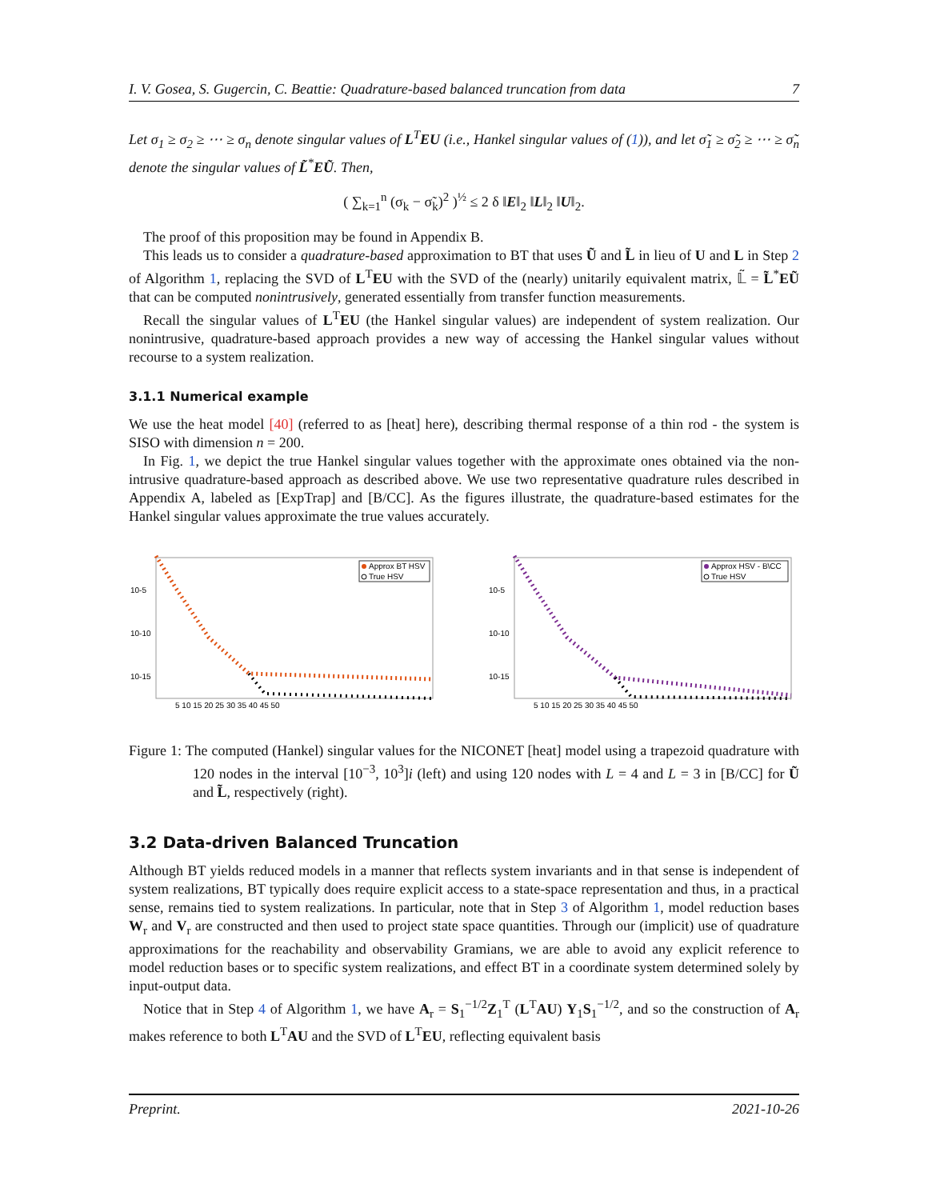I. V. Gosea, S. Gugercin, C. Beattie: Quadrature-based balanced truncation from data 7
Let σ<sub>1</sub> ≥ σ<sub>2</sub> ≥ ⋯ ≥ σ<sub>n</sub> denote singular values of L<sup>T</sup>EU (i.e., Hankel singular values of (1)), and let σ̃<sub>1</sub> ≥ σ̃<sub>2</sub> ≥ ⋯ ≥ σ̃<sub>n</sub> denote the singular values of L̃<sup>*</sup>EŨ. Then,
( ∑<sub>k=1</sub><sup>n</sup> (σ<sub>k</sub> − σ̃<sub>k</sub>)<sup>2</sup> )<sup>½</sup> ≤ 2 δ ‖E‖<sub>2</sub> ‖L‖<sub>2</sub> ‖U‖<sub>2</sub>.
The proof of this proposition may be found in Appendix B.
This leads us to consider a quadrature-based approximation to BT that uses Ũ and L̃ in lieu of U and L in Step 2 of Algorithm 1, replacing the SVD of L<sup>T</sup>EU with the SVD of the (nearly) unitarily equivalent matrix, 𝕃̃ = L̃<sup>*</sup>EŨ that can be computed nonintrusively, generated essentially from transfer function measurements.
Recall the singular values of L<sup>T</sup>EU (the Hankel singular values) are independent of system realization. Our nonintrusive, quadrature-based approach provides a new way of accessing the Hankel singular values without recourse to a system realization.
3.1.1 Numerical example
We use the heat model [40] (referred to as [heat] here), describing thermal response of a thin rod - the system is SISO with dimension n = 200.
In Fig. 1, we depict the true Hankel singular values together with the approximate ones obtained via the non-intrusive quadrature-based approach as described above. We use two representative quadrature rules described in Appendix A, labeled as [ExpTrap] and [B/CC]. As the figures illustrate, the quadrature-based estimates for the Hankel singular values approximate the true values accurately.
10-5
10-10
10-15
5 10 15 20 25 30 35 40 45 50
Approx BT HSV
True HSV
10-5
10-10
10-15
5 10 15 20 25 30 35 40 45 50
Approx HSV - B\CC
True HSV
Figure 1: The computed (Hankel) singular values for the NICONET [heat] model using a trapezoid quadrature with 120 nodes in the interval [10<sup>−3</sup>, 10<sup>3</sup>]i (left) and using 120 nodes with L = 4 and L = 3 in [B/CC] for Ũ and L̃, respectively (right).
3.2 Data-driven Balanced Truncation
Although BT yields reduced models in a manner that reflects system invariants and in that sense is independent of system realizations, BT typically does require explicit access to a state-space representation and thus, in a practical sense, remains tied to system realizations. In particular, note that in Step 3 of Algorithm 1, model reduction bases W<sub>r</sub> and V<sub>r</sub> are constructed and then used to project state space quantities. Through our (implicit) use of quadrature approximations for the reachability and observability Gramians, we are able to avoid any explicit reference to model reduction bases or to specific system realizations, and effect BT in a coordinate system determined solely by input-output data.
Notice that in Step 4 of Algorithm 1, we have A<sub>r</sub> = S<sub>1</sub><sup>−1/2</sup>Z<sub>1</sub><sup>T</sup> (L<sup>T</sup>AU) Y<sub>1</sub>S<sub>1</sub><sup>−1/2</sup>, and so the construction of A<sub>r</sub> makes reference to both L<sup>T</sup>AU and the SVD of L<sup>T</sup>EU, reflecting equivalent basis
Preprint. 2021-10-26